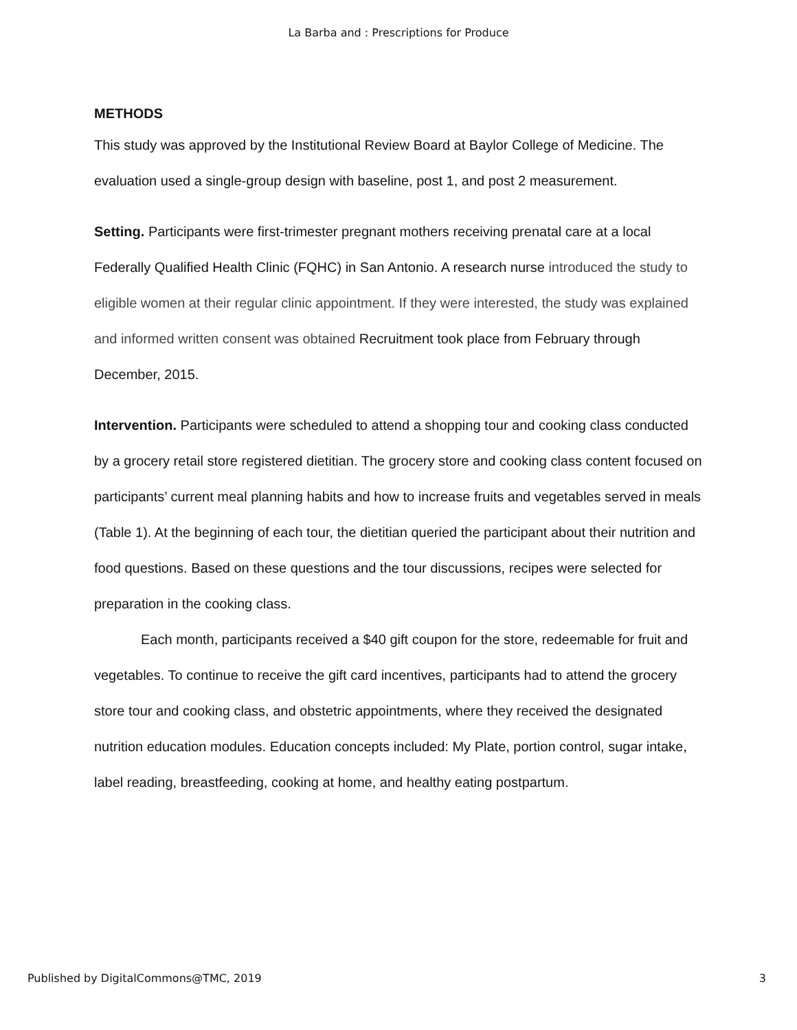La Barba and : Prescriptions for Produce
METHODS
This study was approved by the Institutional Review Board at Baylor College of Medicine. The evaluation used a single-group design with baseline, post 1, and post 2 measurement.
Setting. Participants were first-trimester pregnant mothers receiving prenatal care at a local Federally Qualified Health Clinic (FQHC) in San Antonio. A research nurse introduced the study to eligible women at their regular clinic appointment. If they were interested, the study was explained and informed written consent was obtained Recruitment took place from February through December, 2015.
Intervention. Participants were scheduled to attend a shopping tour and cooking class conducted by a grocery retail store registered dietitian. The grocery store and cooking class content focused on participants’ current meal planning habits and how to increase fruits and vegetables served in meals (Table 1). At the beginning of each tour, the dietitian queried the participant about their nutrition and food questions. Based on these questions and the tour discussions, recipes were selected for preparation in the cooking class.
Each month, participants received a $40 gift coupon for the store, redeemable for fruit and vegetables. To continue to receive the gift card incentives, participants had to attend the grocery store tour and cooking class, and obstetric appointments, where they received the designated nutrition education modules. Education concepts included: My Plate, portion control, sugar intake, label reading, breastfeeding, cooking at home, and healthy eating postpartum.
Published by DigitalCommons@TMC, 2019 3